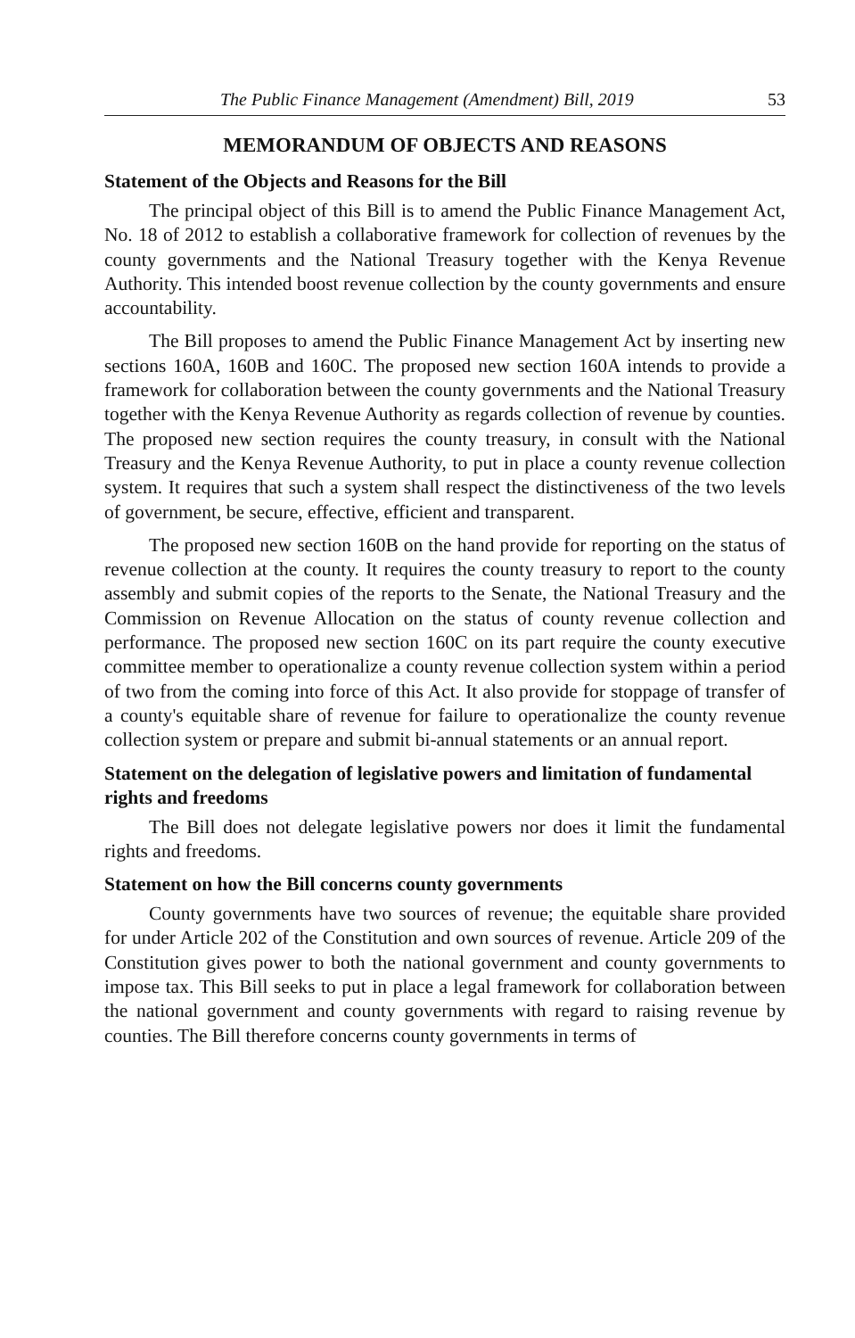The Public Finance Management (Amendment) Bill, 2019 53
MEMORANDUM OF OBJECTS AND REASONS
Statement of the Objects and Reasons for the Bill
The principal object of this Bill is to amend the Public Finance Management Act, No. 18 of 2012 to establish a collaborative framework for collection of revenues by the county governments and the National Treasury together with the Kenya Revenue Authority. This intended boost revenue collection by the county governments and ensure accountability.
The Bill proposes to amend the Public Finance Management Act by inserting new sections 160A, 160B and 160C. The proposed new section 160A intends to provide a framework for collaboration between the county governments and the National Treasury together with the Kenya Revenue Authority as regards collection of revenue by counties. The proposed new section requires the county treasury, in consult with the National Treasury and the Kenya Revenue Authority, to put in place a county revenue collection system. It requires that such a system shall respect the distinctiveness of the two levels of government, be secure, effective, efficient and transparent.
The proposed new section 160B on the hand provide for reporting on the status of revenue collection at the county. It requires the county treasury to report to the county assembly and submit copies of the reports to the Senate, the National Treasury and the Commission on Revenue Allocation on the status of county revenue collection and performance. The proposed new section 160C on its part require the county executive committee member to operationalize a county revenue collection system within a period of two from the coming into force of this Act. It also provide for stoppage of transfer of a county's equitable share of revenue for failure to operationalize the county revenue collection system or prepare and submit bi-annual statements or an annual report.
Statement on the delegation of legislative powers and limitation of fundamental rights and freedoms
The Bill does not delegate legislative powers nor does it limit the fundamental rights and freedoms.
Statement on how the Bill concerns county governments
County governments have two sources of revenue; the equitable share provided for under Article 202 of the Constitution and own sources of revenue. Article 209 of the Constitution gives power to both the national government and county governments to impose tax. This Bill seeks to put in place a legal framework for collaboration between the national government and county governments with regard to raising revenue by counties. The Bill therefore concerns county governments in terms of